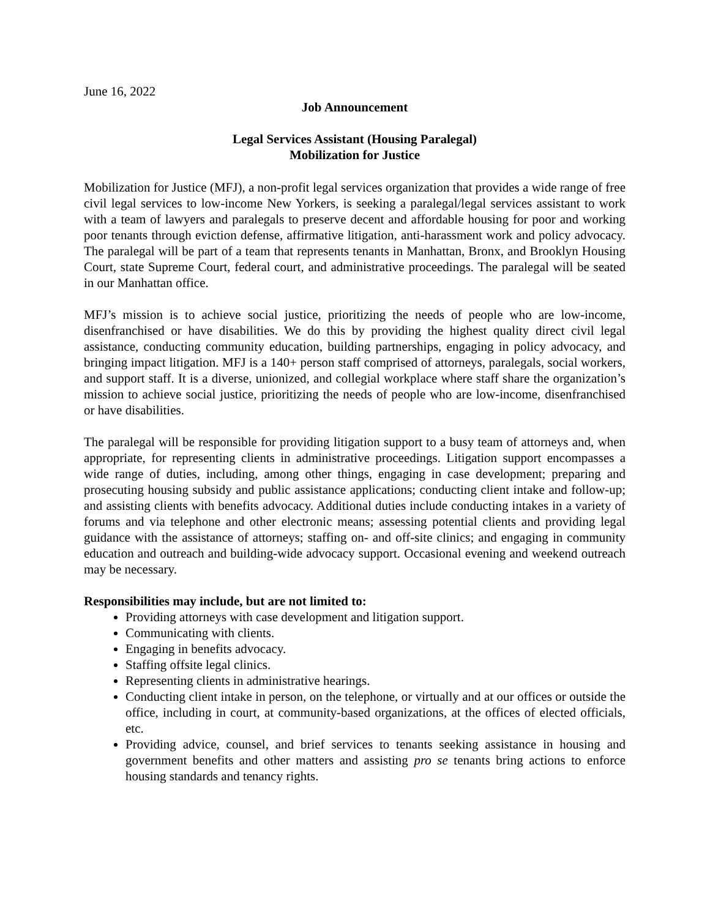June 16, 2022
Job Announcement
Legal Services Assistant (Housing Paralegal)
Mobilization for Justice
Mobilization for Justice (MFJ), a non-profit legal services organization that provides a wide range of free civil legal services to low-income New Yorkers, is seeking a paralegal/legal services assistant to work with a team of lawyers and paralegals to preserve decent and affordable housing for poor and working poor tenants through eviction defense, affirmative litigation, anti-harassment work and policy advocacy. The paralegal will be part of a team that represents tenants in Manhattan, Bronx, and Brooklyn Housing Court, state Supreme Court, federal court, and administrative proceedings. The paralegal will be seated in our Manhattan office.
MFJ’s mission is to achieve social justice, prioritizing the needs of people who are low-income, disenfranchised or have disabilities. We do this by providing the highest quality direct civil legal assistance, conducting community education, building partnerships, engaging in policy advocacy, and bringing impact litigation. MFJ is a 140+ person staff comprised of attorneys, paralegals, social workers, and support staff. It is a diverse, unionized, and collegial workplace where staff share the organization’s mission to achieve social justice, prioritizing the needs of people who are low-income, disenfranchised or have disabilities.
The paralegal will be responsible for providing litigation support to a busy team of attorneys and, when appropriate, for representing clients in administrative proceedings. Litigation support encompasses a wide range of duties, including, among other things, engaging in case development; preparing and prosecuting housing subsidy and public assistance applications; conducting client intake and follow-up; and assisting clients with benefits advocacy. Additional duties include conducting intakes in a variety of forums and via telephone and other electronic means; assessing potential clients and providing legal guidance with the assistance of attorneys; staffing on- and off-site clinics; and engaging in community education and outreach and building-wide advocacy support. Occasional evening and weekend outreach may be necessary.
Responsibilities may include, but are not limited to:
Providing attorneys with case development and litigation support.
Communicating with clients.
Engaging in benefits advocacy.
Staffing offsite legal clinics.
Representing clients in administrative hearings.
Conducting client intake in person, on the telephone, or virtually and at our offices or outside the office, including in court, at community-based organizations, at the offices of elected officials, etc.
Providing advice, counsel, and brief services to tenants seeking assistance in housing and government benefits and other matters and assisting pro se tenants bring actions to enforce housing standards and tenancy rights.